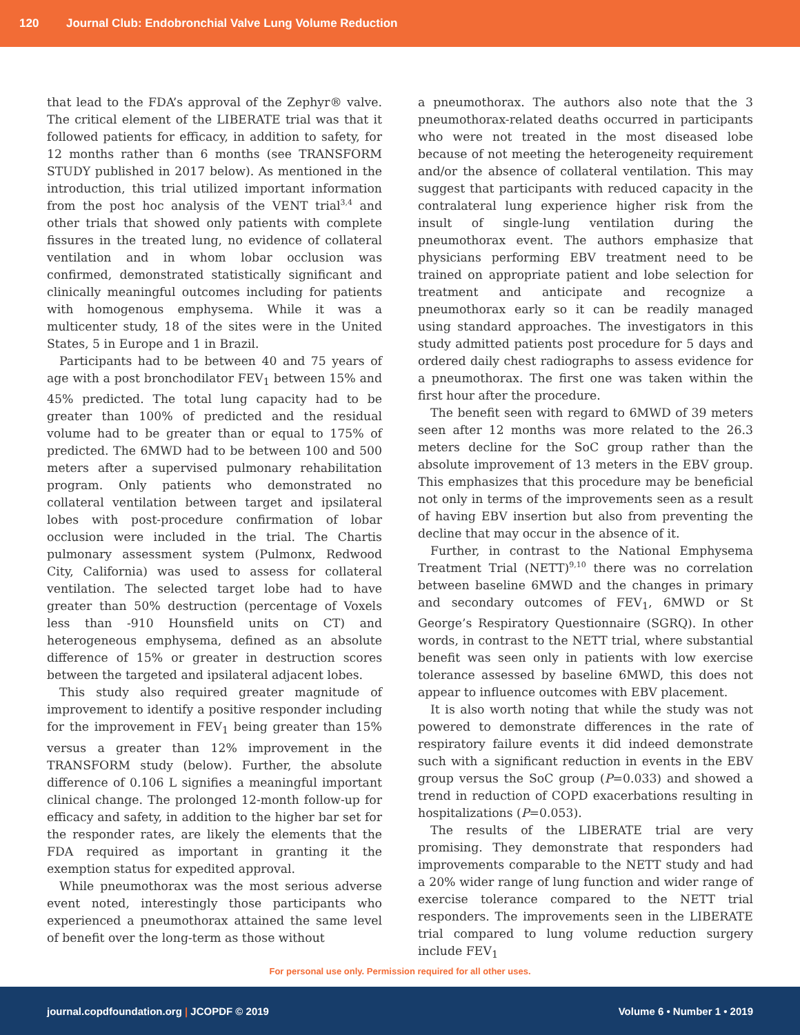120 Journal Club: Endobronchial Valve Lung Volume Reduction
that lead to the FDA’s approval of the Zephyr® valve. The critical element of the LIBERATE trial was that it followed patients for efficacy, in addition to safety, for 12 months rather than 6 months (see TRANSFORM STUDY published in 2017 below). As mentioned in the introduction, this trial utilized important information from the post hoc analysis of the VENT trial<sup>3,4</sup> and other trials that showed only patients with complete fissures in the treated lung, no evidence of collateral ventilation and in whom lobar occlusion was confirmed, demonstrated statistically significant and clinically meaningful outcomes including for patients with homogenous emphysema. While it was a multicenter study, 18 of the sites were in the United States, 5 in Europe and 1 in Brazil.
Participants had to be between 40 and 75 years of age with a post bronchodilator FEV<sub>1</sub> between 15% and 45% predicted. The total lung capacity had to be greater than 100% of predicted and the residual volume had to be greater than or equal to 175% of predicted. The 6MWD had to be between 100 and 500 meters after a supervised pulmonary rehabilitation program. Only patients who demonstrated no collateral ventilation between target and ipsilateral lobes with post-procedure confirmation of lobar occlusion were included in the trial. The Chartis pulmonary assessment system (Pulmonx, Redwood City, California) was used to assess for collateral ventilation. The selected target lobe had to have greater than 50% destruction (percentage of Voxels less than -910 Hounsfield units on CT) and heterogeneous emphysema, defined as an absolute difference of 15% or greater in destruction scores between the targeted and ipsilateral adjacent lobes.
This study also required greater magnitude of improvement to identify a positive responder including for the improvement in FEV<sub>1</sub> being greater than 15% versus a greater than 12% improvement in the TRANSFORM study (below). Further, the absolute difference of 0.106 L signifies a meaningful important clinical change. The prolonged 12-month follow-up for efficacy and safety, in addition to the higher bar set for the responder rates, are likely the elements that the FDA required as important in granting it the exemption status for expedited approval.
While pneumothorax was the most serious adverse event noted, interestingly those participants who experienced a pneumothorax attained the same level of benefit over the long-term as those without
a pneumothorax. The authors also note that the 3 pneumothorax-related deaths occurred in participants who were not treated in the most diseased lobe because of not meeting the heterogeneity requirement and/or the absence of collateral ventilation. This may suggest that participants with reduced capacity in the contralateral lung experience higher risk from the insult of single-lung ventilation during the pneumothorax event. The authors emphasize that physicians performing EBV treatment need to be trained on appropriate patient and lobe selection for treatment and anticipate and recognize a pneumothorax early so it can be readily managed using standard approaches. The investigators in this study admitted patients post procedure for 5 days and ordered daily chest radiographs to assess evidence for a pneumothorax. The first one was taken within the first hour after the procedure.
The benefit seen with regard to 6MWD of 39 meters seen after 12 months was more related to the 26.3 meters decline for the SoC group rather than the absolute improvement of 13 meters in the EBV group. This emphasizes that this procedure may be beneficial not only in terms of the improvements seen as a result of having EBV insertion but also from preventing the decline that may occur in the absence of it.
Further, in contrast to the National Emphysema Treatment Trial (NETT)<sup>9,10</sup> there was no correlation between baseline 6MWD and the changes in primary and secondary outcomes of FEV<sub>1</sub>, 6MWD or St George’s Respiratory Questionnaire (SGRQ). In other words, in contrast to the NETT trial, where substantial benefit was seen only in patients with low exercise tolerance assessed by baseline 6MWD, this does not appear to influence outcomes with EBV placement.
It is also worth noting that while the study was not powered to demonstrate differences in the rate of respiratory failure events it did indeed demonstrate such with a significant reduction in events in the EBV group versus the SoC group (P=0.033) and showed a trend in reduction of COPD exacerbations resulting in hospitalizations (P=0.053).
The results of the LIBERATE trial are very promising. They demonstrate that responders had improvements comparable to the NETT study and had a 20% wider range of lung function and wider range of exercise tolerance compared to the NETT trial responders. The improvements seen in the LIBERATE trial compared to lung volume reduction surgery include FEV<sub>1</sub>
For personal use only. Permission required for all other uses.
journal.copdfoundation.org | JCOPDF © 2019 Volume 6 • Number 1 • 2019